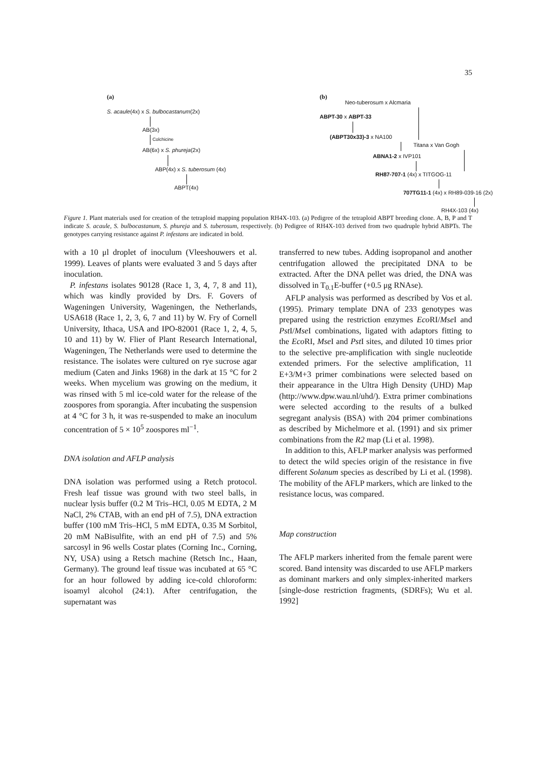35
(a)
S. acaule(4x) x S. bulbocastanum(2x)
AB(3x)
Colchicine
AB(6x) x S. phureja(2x)
ABP(4x) x S. tuberosum (4x)
ABPT(4x)
(b)
Neo-tuberosum x Alcmaria
ABPT-30 x ABPT-33
(ABPT30x33)-3 x NA100
Titana x Van Gogh
ABNA1-2 x IVP101
RH87-707-1 (4x) x TITGOG-11
707TG11-1 (4x) x RH89-039-16 (2x)
RH4X-103 (4x)
Figure 1. Plant materials used for creation of the tetraploid mapping population RH4X-103. (a) Pedigree of the tetraploid ABPT breeding clone. A, B, P and T indicate S. acaule, S. bulbocastanum, S. phureja and S. tuberosum, respectively. (b) Pedigree of RH4X-103 derived from two quadruple hybrid ABPTs. The genotypes carrying resistance against P. infestans are indicated in bold.
with a 10 μl droplet of inoculum (Vleeshouwers et al. 1999). Leaves of plants were evaluated 3 and 5 days after inoculation.
P. infestans isolates 90128 (Race 1, 3, 4, 7, 8 and 11), which was kindly provided by Drs. F. Govers of Wageningen University, Wageningen, the Netherlands, USA618 (Race 1, 2, 3, 6, 7 and 11) by W. Fry of Cornell University, Ithaca, USA and IPO-82001 (Race 1, 2, 4, 5, 10 and 11) by W. Flier of Plant Research International, Wageningen, The Netherlands were used to determine the resistance. The isolates were cultured on rye sucrose agar medium (Caten and Jinks 1968) in the dark at 15 °C for 2 weeks. When mycelium was growing on the medium, it was rinsed with 5 ml ice-cold water for the release of the zoospores from sporangia. After incubating the suspension at 4 °C for 3 h, it was re-suspended to make an inoculum concentration of 5 × 10<sup>5</sup> zoospores ml<sup>−1</sup>.
DNA isolation and AFLP analysis
DNA isolation was performed using a Retch protocol. Fresh leaf tissue was ground with two steel balls, in nuclear lysis buffer (0.2 M Tris–HCl, 0.05 M EDTA, 2 M NaCl, 2% CTAB, with an end pH of 7.5), DNA extraction buffer (100 mM Tris–HCl, 5 mM EDTA, 0.35 M Sorbitol, 20 mM NaBisulfite, with an end pH of 7.5) and 5% sarcosyl in 96 wells Costar plates (Corning Inc., Corning, NY, USA) using a Retsch machine (Retsch Inc., Haan, Germany). The ground leaf tissue was incubated at 65 °C for an hour followed by adding ice-cold chloroform: isoamyl alcohol (24:1). After centrifugation, the supernatant was
transferred to new tubes. Adding isopropanol and another centrifugation allowed the precipitated DNA to be extracted. After the DNA pellet was dried, the DNA was dissolved in T<sub>0.1</sub>E-buffer (+0.5 μg RNAse).
AFLP analysis was performed as described by Vos et al. (1995). Primary template DNA of 233 genotypes was prepared using the restriction enzymes Eco RI/Mse I and Pst I/Mse I combinations, ligated with adaptors fitting to the Eco RI, Mse I and Pst I sites, and diluted 10 times prior to the selective pre-amplification with single nucleotide extended primers. For the selective amplification, 11 E+3/M+3 primer combinations were selected based on their appearance in the Ultra High Density (UHD) Map (http://www.dpw.wau.nl/uhd/). Extra primer combinations were selected according to the results of a bulked segregant analysis (BSA) with 204 primer combinations as described by Michelmore et al. (1991) and six primer combinations from the R2 map (Li et al. 1998).
In addition to this, AFLP marker analysis was performed to detect the wild species origin of the resistance in five different Solanum species as described by Li et al. (1998). The mobility of the AFLP markers, which are linked to the resistance locus, was compared.
Map construction
The AFLP markers inherited from the female parent were scored. Band intensity was discarded to use AFLP markers as dominant markers and only simplex-inherited markers [single-dose restriction fragments, (SDRFs); Wu et al. 1992]